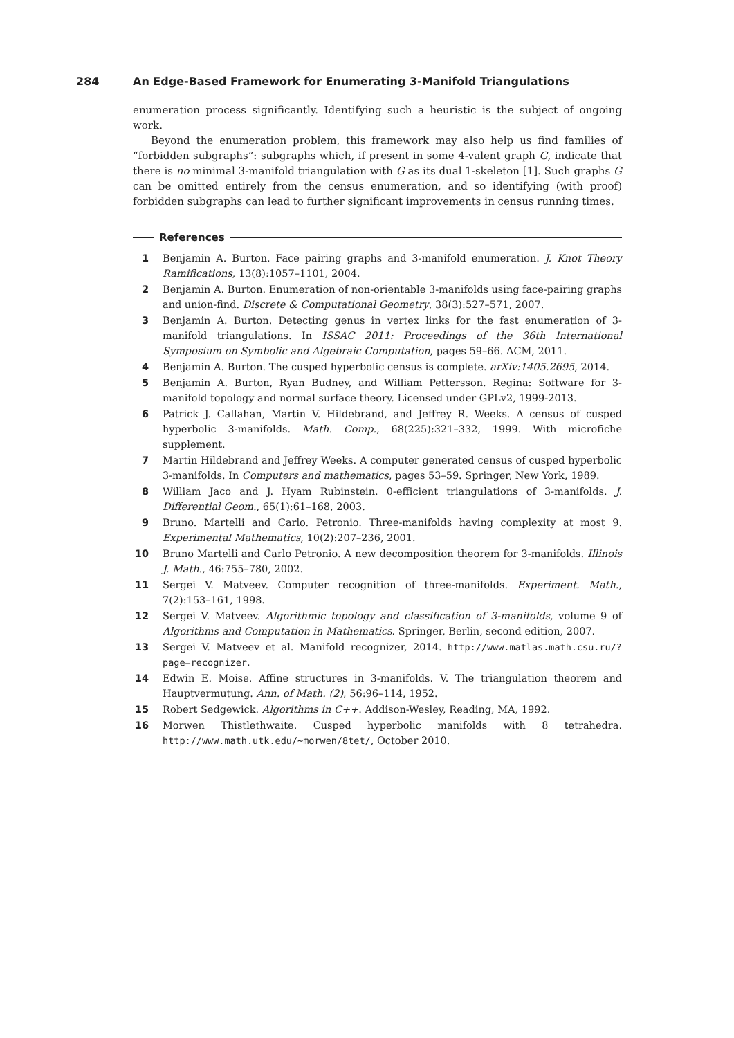284 An Edge-Based Framework for Enumerating 3-Manifold Triangulations
enumeration process significantly. Identifying such a heuristic is the subject of ongoing work.
Beyond the enumeration problem, this framework may also help us find families of “forbidden subgraphs”: subgraphs which, if present in some 4-valent graph G, indicate that there is no minimal 3-manifold triangulation with G as its dual 1-skeleton [1]. Such graphs G can be omitted entirely from the census enumeration, and so identifying (with proof) forbidden subgraphs can lead to further significant improvements in census running times.
References
1 Benjamin A. Burton. Face pairing graphs and 3-manifold enumeration. J. Knot Theory Ramifications, 13(8):1057–1101, 2004.
2 Benjamin A. Burton. Enumeration of non-orientable 3-manifolds using face-pairing graphs and union-find. Discrete & Computational Geometry, 38(3):527–571, 2007.
3 Benjamin A. Burton. Detecting genus in vertex links for the fast enumeration of 3-manifold triangulations. In ISSAC 2011: Proceedings of the 36th International Symposium on Symbolic and Algebraic Computation, pages 59–66. ACM, 2011.
4 Benjamin A. Burton. The cusped hyperbolic census is complete. arXiv:1405.2695, 2014.
5 Benjamin A. Burton, Ryan Budney, and William Pettersson. Regina: Software for 3-manifold topology and normal surface theory. Licensed under GPLv2, 1999-2013.
6 Patrick J. Callahan, Martin V. Hildebrand, and Jeffrey R. Weeks. A census of cusped hyperbolic 3-manifolds. Math. Comp., 68(225):321–332, 1999. With microfiche supplement.
7 Martin Hildebrand and Jeffrey Weeks. A computer generated census of cusped hyperbolic 3-manifolds. In Computers and mathematics, pages 53–59. Springer, New York, 1989.
8 William Jaco and J. Hyam Rubinstein. 0-efficient triangulations of 3-manifolds. J. Differential Geom., 65(1):61–168, 2003.
9 Bruno. Martelli and Carlo. Petronio. Three-manifolds having complexity at most 9. Experimental Mathematics, 10(2):207–236, 2001.
10 Bruno Martelli and Carlo Petronio. A new decomposition theorem for 3-manifolds. Illinois J. Math., 46:755–780, 2002.
11 Sergei V. Matveev. Computer recognition of three-manifolds. Experiment. Math., 7(2):153–161, 1998.
12 Sergei V. Matveev. Algorithmic topology and classification of 3-manifolds, volume 9 of Algorithms and Computation in Mathematics. Springer, Berlin, second edition, 2007.
13 Sergei V. Matveev et al. Manifold recognizer, 2014. http://www.matlas.math.csu.ru/?page=recognizer.
14 Edwin E. Moise. Affine structures in 3-manifolds. V. The triangulation theorem and Hauptvermutung. Ann. of Math. (2), 56:96–114, 1952.
15 Robert Sedgewick. Algorithms in C++. Addison-Wesley, Reading, MA, 1992.
16 Morwen Thistlethwaite. Cusped hyperbolic manifolds with 8 tetrahedra. http://www.math.utk.edu/~morwen/8tet/, October 2010.